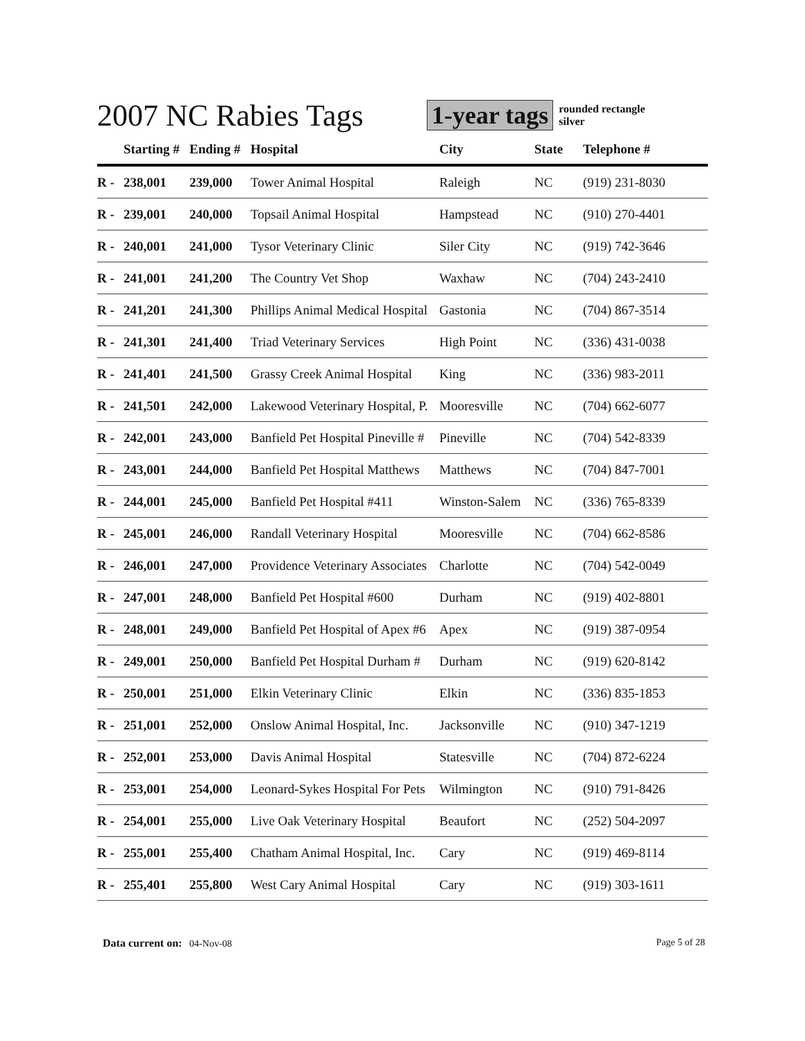2007 NC Rabies Tags
1-year tags
rounded rectangle
silver
| | Starting # | Ending # | Hospital | City | State | Telephone # |
| --- | --- | --- | --- | --- | --- | --- |
| R - | 238,001 | 239,000 | Tower Animal Hospital | Raleigh | NC | (919) 231-8030 |
| R - | 239,001 | 240,000 | Topsail Animal Hospital | Hampstead | NC | (910) 270-4401 |
| R - | 240,001 | 241,000 | Tysor Veterinary Clinic | Siler City | NC | (919) 742-3646 |
| R - | 241,001 | 241,200 | The Country Vet Shop | Waxhaw | NC | (704) 243-2410 |
| R - | 241,201 | 241,300 | Phillips Animal Medical Hospital | Gastonia | NC | (704) 867-3514 |
| R - | 241,301 | 241,400 | Triad Veterinary Services | High Point | NC | (336) 431-0038 |
| R - | 241,401 | 241,500 | Grassy Creek Animal Hospital | King | NC | (336) 983-2011 |
| R - | 241,501 | 242,000 | Lakewood Veterinary Hospital, P. | Mooresville | NC | (704) 662-6077 |
| R - | 242,001 | 243,000 | Banfield Pet Hospital Pineville # | Pineville | NC | (704) 542-8339 |
| R - | 243,001 | 244,000 | Banfield Pet Hospital Matthews | Matthews | NC | (704) 847-7001 |
| R - | 244,001 | 245,000 | Banfield Pet Hospital #411 | Winston-Salem | NC | (336) 765-8339 |
| R - | 245,001 | 246,000 | Randall Veterinary Hospital | Mooresville | NC | (704) 662-8586 |
| R - | 246,001 | 247,000 | Providence Veterinary Associates | Charlotte | NC | (704) 542-0049 |
| R - | 247,001 | 248,000 | Banfield Pet Hospital #600 | Durham | NC | (919) 402-8801 |
| R - | 248,001 | 249,000 | Banfield Pet Hospital of Apex #6 | Apex | NC | (919) 387-0954 |
| R - | 249,001 | 250,000 | Banfield Pet Hospital Durham # | Durham | NC | (919) 620-8142 |
| R - | 250,001 | 251,000 | Elkin Veterinary Clinic | Elkin | NC | (336) 835-1853 |
| R - | 251,001 | 252,000 | Onslow Animal Hospital, Inc. | Jacksonville | NC | (910) 347-1219 |
| R - | 252,001 | 253,000 | Davis Animal Hospital | Statesville | NC | (704) 872-6224 |
| R - | 253,001 | 254,000 | Leonard-Sykes Hospital For Pets | Wilmington | NC | (910) 791-8426 |
| R - | 254,001 | 255,000 | Live Oak Veterinary Hospital | Beaufort | NC | (252) 504-2097 |
| R - | 255,001 | 255,400 | Chatham Animal Hospital, Inc. | Cary | NC | (919) 469-8114 |
| R - | 255,401 | 255,800 | West Cary Animal Hospital | Cary | NC | (919) 303-1611 |
Data current on: 04-Nov-08 Page 5 of 28